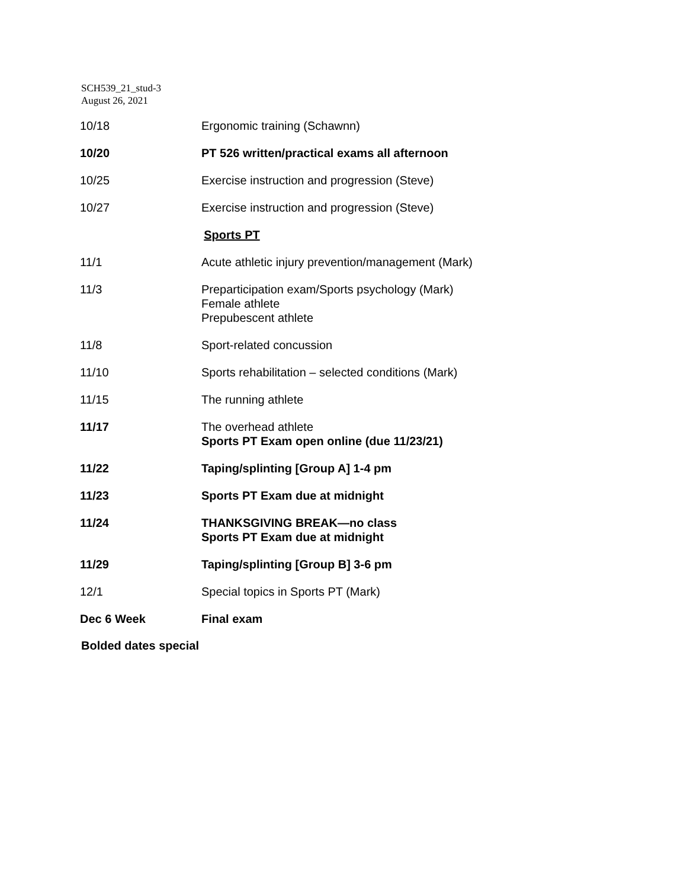SCH539_21_stud-3
August 26, 2021
| 10/18 | Ergonomic training (Schawnn) |
| 10/20 | PT 526 written/practical exams all afternoon |
| 10/25 | Exercise instruction and progression (Steve) |
| 10/27 | Exercise instruction and progression (Steve) |
| Sports PT | |
| 11/1 | Acute athletic injury prevention/management (Mark) |
| 11/3 | Preparticipation exam/Sports psychology (Mark) Female athlete Prepubescent athlete |
| 11/8 | Sport-related concussion |
| 11/10 | Sports rehabilitation – selected conditions (Mark) |
| 11/15 | The running athlete |
| 11/17 | The overhead athlete Sports PT Exam open online (due 11/23/21) |
| 11/22 | Taping/splinting [Group A] 1-4 pm |
| 11/23 | Sports PT Exam due at midnight |
| 11/24 | THANKSGIVING BREAK—no class Sports PT Exam due at midnight |
| 11/29 | Taping/splinting [Group B] 3-6 pm |
| 12/1 | Special topics in Sports PT (Mark) |
| Dec 6 Week | Final exam |
Bolded dates special